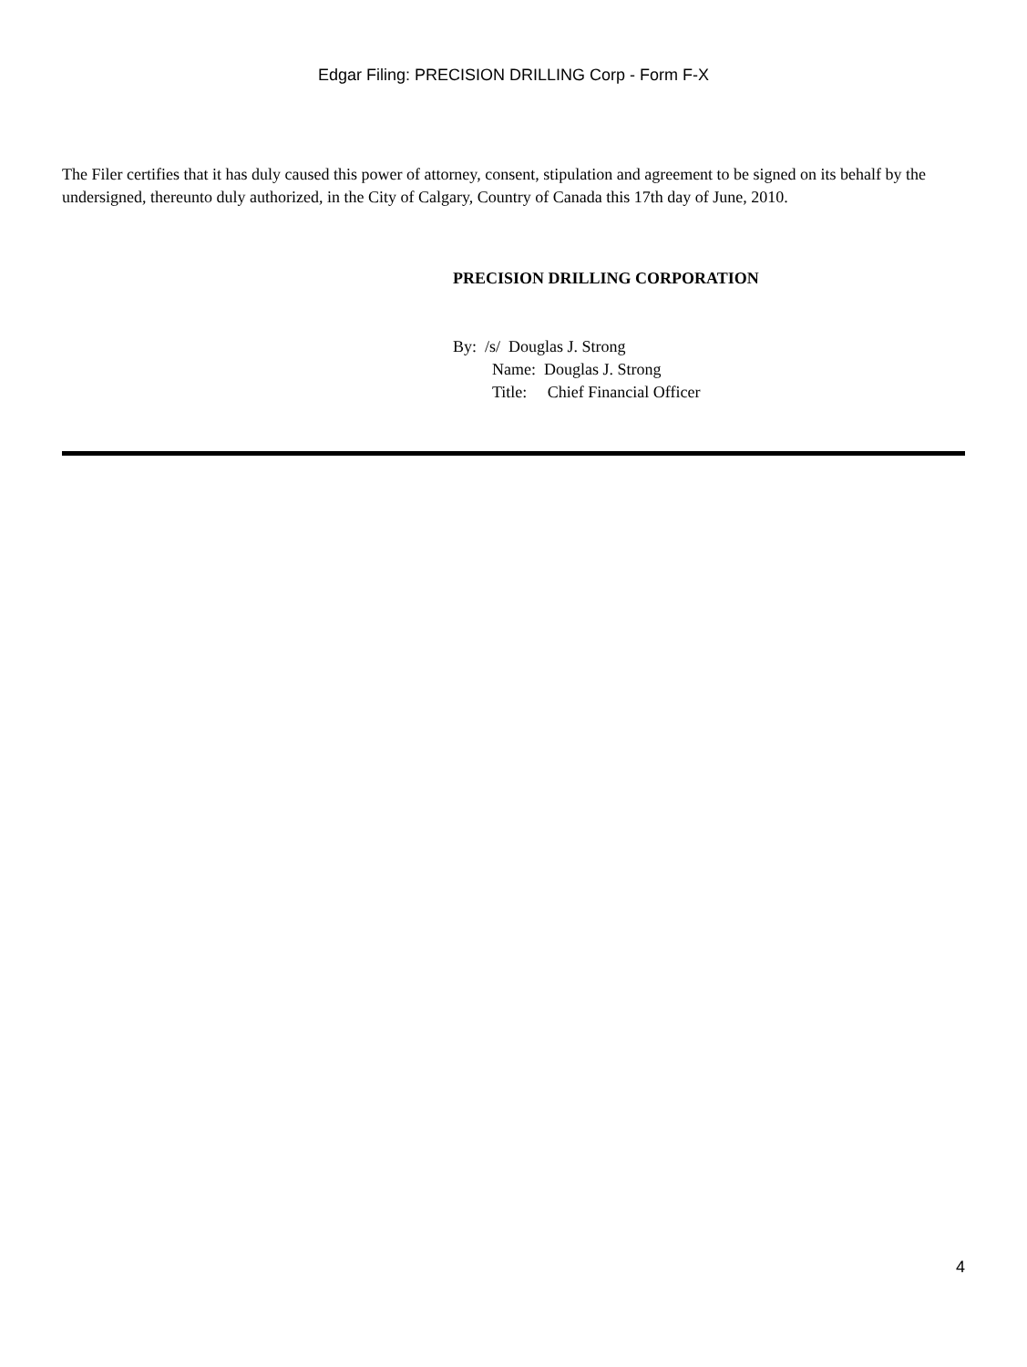Edgar Filing: PRECISION DRILLING Corp - Form F-X
The Filer certifies that it has duly caused this power of attorney, consent, stipulation and agreement to be signed on its behalf by the undersigned, thereunto duly authorized, in the City of Calgary, Country of Canada this 17th day of June, 2010.
PRECISION DRILLING CORPORATION
By: /s/ Douglas J. Strong
Name: Douglas J. Strong
Title: Chief Financial Officer
4